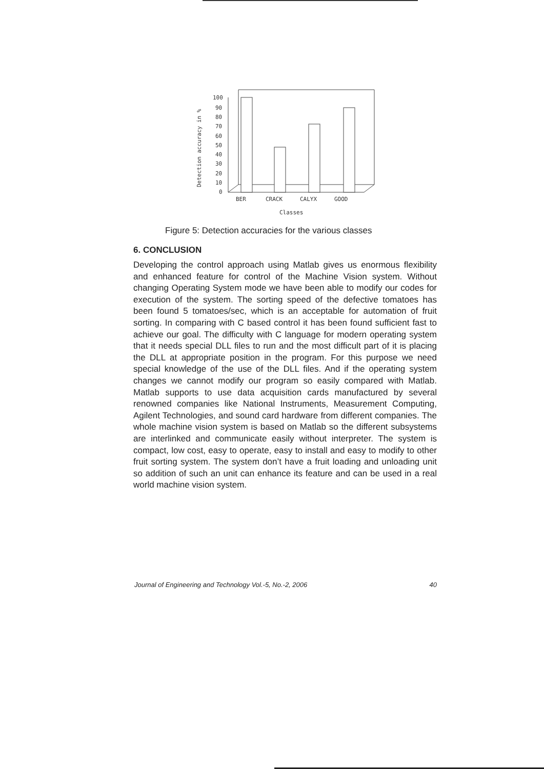Detection accuracy in %
100
90
80
70
60
50
40
30
20
10
0
BER
CRACK
CALYX
GOOD
Classes
Figure 5: Detection accuracies for the various classes
6. CONCLUSION
Developing the control approach using Matlab gives us enormous flexibility and enhanced feature for control of the Machine Vision system. Without changing Operating System mode we have been able to modify our codes for execution of the system. The sorting speed of the defective tomatoes has been found 5 tomatoes/sec, which is an acceptable for automation of fruit sorting. In comparing with C based control it has been found sufficient fast to achieve our goal. The difficulty with C language for modern operating system that it needs special DLL files to run and the most difficult part of it is placing the DLL at appropriate position in the program. For this purpose we need special knowledge of the use of the DLL files. And if the operating system changes we cannot modify our program so easily compared with Matlab. Matlab supports to use data acquisition cards manufactured by several renowned companies like National Instruments, Measurement Computing, Agilent Technologies, and sound card hardware from different companies. The whole machine vision system is based on Matlab so the different subsystems are interlinked and communicate easily without interpreter. The system is compact, low cost, easy to operate, easy to install and easy to modify to other fruit sorting system. The system don’t have a fruit loading and unloading unit so addition of such an unit can enhance its feature and can be used in a real world machine vision system.
Journal of Engineering and Technology Vol.-5, No.-2, 2006 40